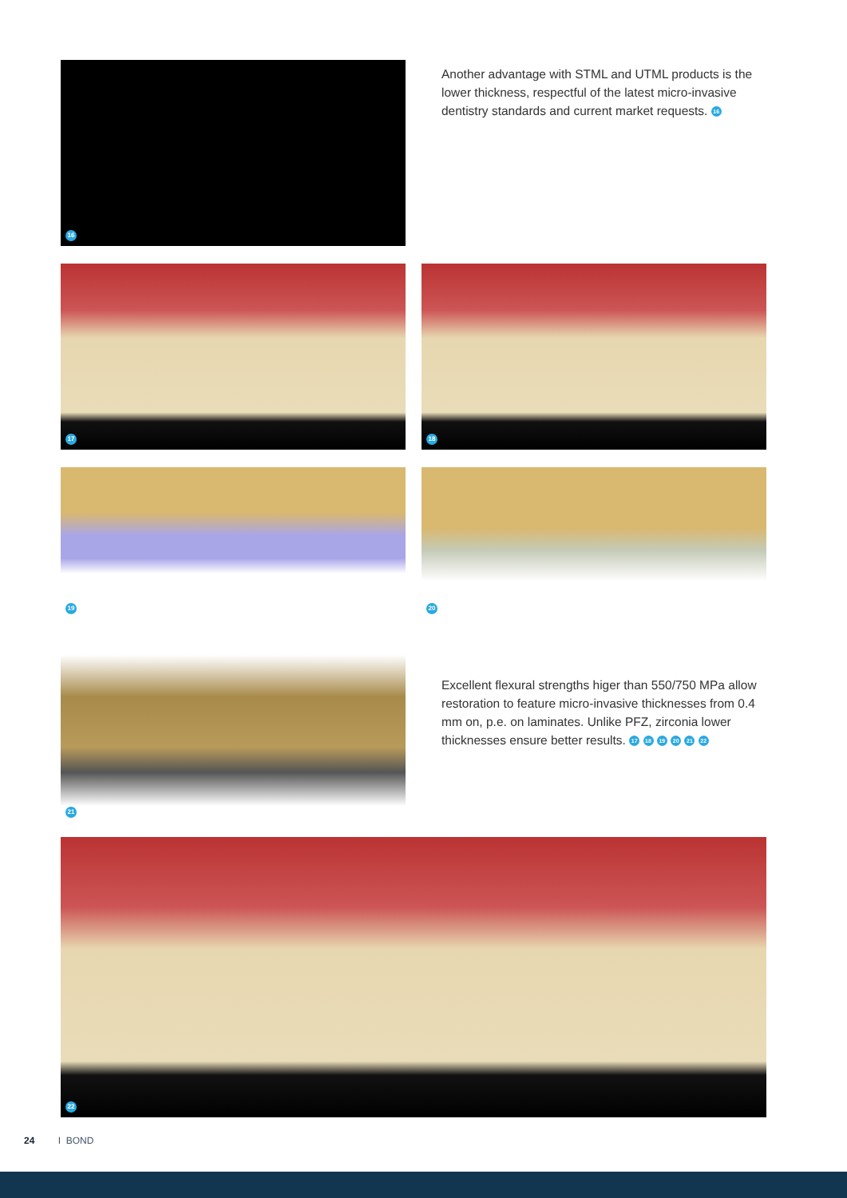16
Another advantage with STML and UTML products is the lower thickness, respectful of the latest micro-invasive dentistry standards and current market requests. 16
17
18
19
20
21
Excellent flexural strengths higer than 550/750 MPa allow restoration to feature micro-invasive thicknesses from 0.4 mm on, p.e. on laminates. Unlike PFZ, zirconia lower thicknesses ensure better results. 17 18 19 20 21 22
22
24 I BOND